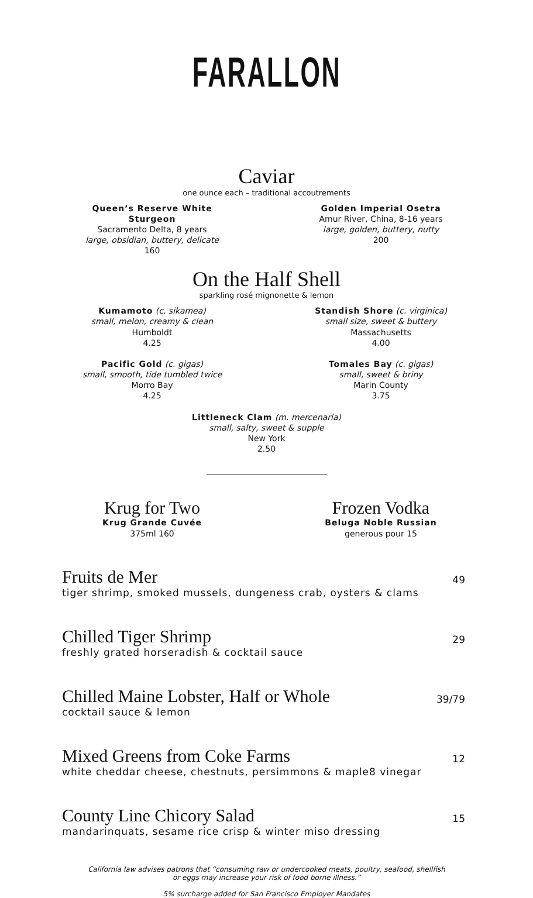FARALLON
Caviar
one ounce each – traditional accoutrements
Queen’s Reserve White Sturgeon
Sacramento Delta, 8 years
large, obsidian, buttery, delicate
160
Golden Imperial Osetra
Amur River, China, 8-16 years
large, golden, buttery, nutty
200
On the Half Shell
sparkling rosé mignonette & lemon
Kumamoto (c. sikamea)
small, melon, creamy & clean
Humboldt
4.25
Standish Shore (c. virginica)
small size, sweet & buttery
Massachusetts
4.00
Pacific Gold (c. gigas)
small, smooth, tide tumbled twice
Morro Bay
4.25
Tomales Bay (c. gigas)
small, sweet & briny
Marin County
3.75
Littleneck Clam (m. mercenaria)
small, salty, sweet & supple
New York
2.50
Krug for Two
Krug Grande Cuvée
375ml 160
Frozen Vodka
Beluga Noble Russian
generous pour 15
Fruits de Mer
tiger shrimp, smoked mussels, dungeness crab, oysters & clams
49
Chilled Tiger Shrimp
freshly grated horseradish & cocktail sauce
29
Chilled Maine Lobster, Half or Whole
cocktail sauce & lemon
39/79
Mixed Greens from Coke Farms
white cheddar cheese, chestnuts, persimmons & maple8 vinegar
12
County Line Chicory Salad
mandarinquats, sesame rice crisp & winter miso dressing
15
California law advises patrons that “consuming raw or undercooked meats, poultry, seafood, shellfish
or eggs may increase your risk of food borne illness.”
5% surcharge added for San Francisco Employer Mandates